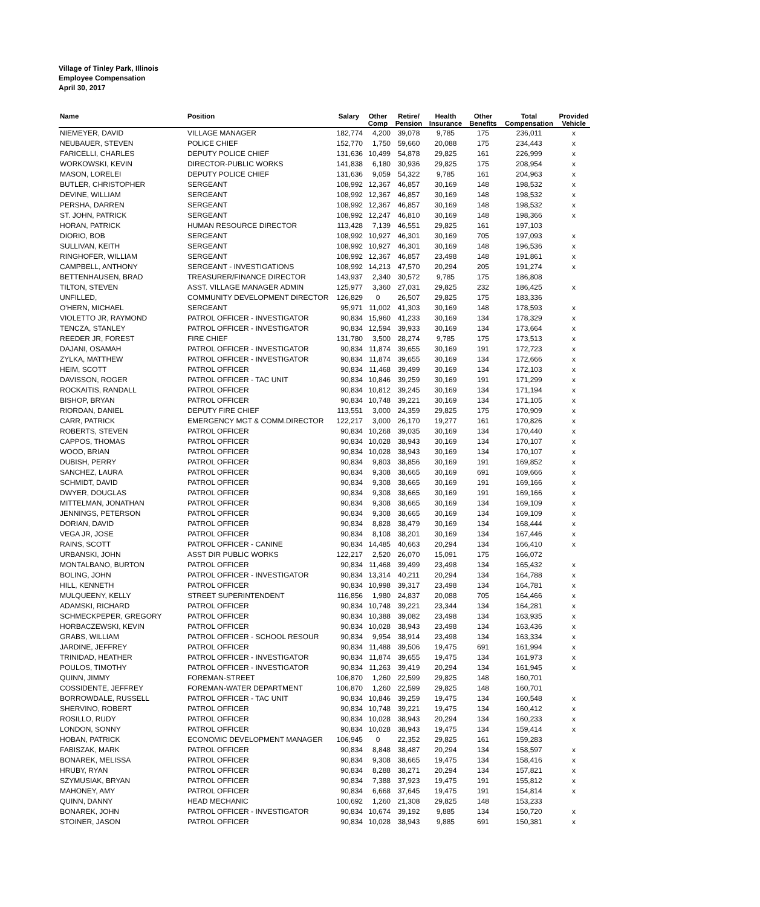Village of Tinley Park, Illinois
Employee Compensation
April 30, 2017
| Name | Position | Salary | Other Comp | Retire/ Pension | Health Insurance | Other Benefits | Total Compensation | Provided Vehicle |
| --- | --- | --- | --- | --- | --- | --- | --- | --- |
| NIEMEYER, DAVID | VILLAGE MANAGER | 182,774 | 4,200 | 39,078 | 9,785 | 175 | 236,011 | x |
| NEUBAUER, STEVEN | POLICE CHIEF | 152,770 | 1,750 | 59,660 | 20,088 | 175 | 234,443 | x |
| FARICELLI, CHARLES | DEPUTY POLICE CHIEF | 131,636 | 10,499 | 54,878 | 29,825 | 161 | 226,999 | x |
| WORKOWSKI, KEVIN | DIRECTOR-PUBLIC WORKS | 141,838 | 6,180 | 30,936 | 29,825 | 175 | 208,954 | x |
| MASON, LORELEI | DEPUTY POLICE CHIEF | 131,636 | 9,059 | 54,322 | 9,785 | 161 | 204,963 | x |
| BUTLER, CHRISTOPHER | SERGEANT | 108,992 | 12,367 | 46,857 | 30,169 | 148 | 198,532 | x |
| DEVINE, WILLIAM | SERGEANT | 108,992 | 12,367 | 46,857 | 30,169 | 148 | 198,532 | x |
| PERSHA, DARREN | SERGEANT | 108,992 | 12,367 | 46,857 | 30,169 | 148 | 198,532 | x |
| ST. JOHN, PATRICK | SERGEANT | 108,992 | 12,247 | 46,810 | 30,169 | 148 | 198,366 | x |
| HORAN, PATRICK | HUMAN RESOURCE DIRECTOR | 113,428 | 7,139 | 46,551 | 29,825 | 161 | 197,103 | |
| DIORIO, BOB | SERGEANT | 108,992 | 10,927 | 46,301 | 30,169 | 705 | 197,093 | x |
| SULLIVAN, KEITH | SERGEANT | 108,992 | 10,927 | 46,301 | 30,169 | 148 | 196,536 | x |
| RINGHOFER, WILLIAM | SERGEANT | 108,992 | 12,367 | 46,857 | 23,498 | 148 | 191,861 | x |
| CAMPBELL, ANTHONY | SERGEANT - INVESTIGATIONS | 108,992 | 14,213 | 47,570 | 20,294 | 205 | 191,274 | x |
| BETTENHAUSEN, BRAD | TREASURER/FINANCE DIRECTOR | 143,937 | 2,340 | 30,572 | 9,785 | 175 | 186,808 | |
| TILTON, STEVEN | ASST. VILLAGE MANAGER ADMIN | 125,977 | 3,360 | 27,031 | 29,825 | 232 | 186,425 | x |
| UNFILLED, | COMMUNITY DEVELOPMENT DIRECTOR | 126,829 | 0 | 26,507 | 29,825 | 175 | 183,336 | |
| O'HERN, MICHAEL | SERGEANT | 95,971 | 11,002 | 41,303 | 30,169 | 148 | 178,593 | x |
| VIOLETTO JR, RAYMOND | PATROL OFFICER - INVESTIGATOR | 90,834 | 15,960 | 41,233 | 30,169 | 134 | 178,329 | x |
| TENCZA, STANLEY | PATROL OFFICER - INVESTIGATOR | 90,834 | 12,594 | 39,933 | 30,169 | 134 | 173,664 | x |
| REEDER JR, FOREST | FIRE CHIEF | 131,780 | 3,500 | 28,274 | 9,785 | 175 | 173,513 | x |
| DAJANI, OSAMAH | PATROL OFFICER - INVESTIGATOR | 90,834 | 11,874 | 39,655 | 30,169 | 191 | 172,723 | x |
| ZYLKA, MATTHEW | PATROL OFFICER - INVESTIGATOR | 90,834 | 11,874 | 39,655 | 30,169 | 134 | 172,666 | x |
| HEIM, SCOTT | PATROL OFFICER | 90,834 | 11,468 | 39,499 | 30,169 | 134 | 172,103 | x |
| DAVISSON, ROGER | PATROL OFFICER - TAC UNIT | 90,834 | 10,846 | 39,259 | 30,169 | 191 | 171,299 | x |
| ROCKAITIS, RANDALL | PATROL OFFICER | 90,834 | 10,812 | 39,245 | 30,169 | 134 | 171,194 | x |
| BISHOP, BRYAN | PATROL OFFICER | 90,834 | 10,748 | 39,221 | 30,169 | 134 | 171,105 | x |
| RIORDAN, DANIEL | DEPUTY FIRE CHIEF | 113,551 | 3,000 | 24,359 | 29,825 | 175 | 170,909 | x |
| CARR, PATRICK | EMERGENCY MGT & COMM.DIRECTOR | 122,217 | 3,000 | 26,170 | 19,277 | 161 | 170,826 | x |
| ROBERTS, STEVEN | PATROL OFFICER | 90,834 | 10,268 | 39,035 | 30,169 | 134 | 170,440 | x |
| CAPPOS, THOMAS | PATROL OFFICER | 90,834 | 10,028 | 38,943 | 30,169 | 134 | 170,107 | x |
| WOOD, BRIAN | PATROL OFFICER | 90,834 | 10,028 | 38,943 | 30,169 | 134 | 170,107 | x |
| DUBISH, PERRY | PATROL OFFICER | 90,834 | 9,803 | 38,856 | 30,169 | 191 | 169,852 | x |
| SANCHEZ, LAURA | PATROL OFFICER | 90,834 | 9,308 | 38,665 | 30,169 | 691 | 169,666 | x |
| SCHMIDT, DAVID | PATROL OFFICER | 90,834 | 9,308 | 38,665 | 30,169 | 191 | 169,166 | x |
| DWYER, DOUGLAS | PATROL OFFICER | 90,834 | 9,308 | 38,665 | 30,169 | 191 | 169,166 | x |
| MITTELMAN, JONATHAN | PATROL OFFICER | 90,834 | 9,308 | 38,665 | 30,169 | 134 | 169,109 | x |
| JENNINGS, PETERSON | PATROL OFFICER | 90,834 | 9,308 | 38,665 | 30,169 | 134 | 169,109 | x |
| DORIAN, DAVID | PATROL OFFICER | 90,834 | 8,828 | 38,479 | 30,169 | 134 | 168,444 | x |
| VEGA JR, JOSE | PATROL OFFICER | 90,834 | 8,108 | 38,201 | 30,169 | 134 | 167,446 | x |
| RAINS, SCOTT | PATROL OFFICER - CANINE | 90,834 | 14,485 | 40,663 | 20,294 | 134 | 166,410 | x |
| URBANSKI, JOHN | ASST DIR PUBLIC WORKS | 122,217 | 2,520 | 26,070 | 15,091 | 175 | 166,072 | |
| MONTALBANO, BURTON | PATROL OFFICER | 90,834 | 11,468 | 39,499 | 23,498 | 134 | 165,432 | x |
| BOLING, JOHN | PATROL OFFICER - INVESTIGATOR | 90,834 | 13,314 | 40,211 | 20,294 | 134 | 164,788 | x |
| HILL, KENNETH | PATROL OFFICER | 90,834 | 10,998 | 39,317 | 23,498 | 134 | 164,781 | x |
| MULQUEENY, KELLY | STREET SUPERINTENDENT | 116,856 | 1,980 | 24,837 | 20,088 | 705 | 164,466 | x |
| ADAMSKI, RICHARD | PATROL OFFICER | 90,834 | 10,748 | 39,221 | 23,344 | 134 | 164,281 | x |
| SCHMECKPEPER, GREGORY | PATROL OFFICER | 90,834 | 10,388 | 39,082 | 23,498 | 134 | 163,935 | x |
| HORBACZEWSKI, KEVIN | PATROL OFFICER | 90,834 | 10,028 | 38,943 | 23,498 | 134 | 163,436 | x |
| GRABS, WILLIAM | PATROL OFFICER - SCHOOL RESOUR | 90,834 | 9,954 | 38,914 | 23,498 | 134 | 163,334 | x |
| JARDINE, JEFFREY | PATROL OFFICER | 90,834 | 11,488 | 39,506 | 19,475 | 691 | 161,994 | x |
| TRINIDAD, HEATHER | PATROL OFFICER - INVESTIGATOR | 90,834 | 11,874 | 39,655 | 19,475 | 134 | 161,973 | x |
| POULOS, TIMOTHY | PATROL OFFICER - INVESTIGATOR | 90,834 | 11,263 | 39,419 | 20,294 | 134 | 161,945 | x |
| QUINN, JIMMY | FOREMAN-STREET | 106,870 | 1,260 | 22,599 | 29,825 | 148 | 160,701 | |
| COSSIDENTE, JEFFREY | FOREMAN-WATER DEPARTMENT | 106,870 | 1,260 | 22,599 | 29,825 | 148 | 160,701 | |
| BORROWDALE, RUSSELL | PATROL OFFICER - TAC UNIT | 90,834 | 10,846 | 39,259 | 19,475 | 134 | 160,548 | x |
| SHERVINO, ROBERT | PATROL OFFICER | 90,834 | 10,748 | 39,221 | 19,475 | 134 | 160,412 | x |
| ROSILLO, RUDY | PATROL OFFICER | 90,834 | 10,028 | 38,943 | 20,294 | 134 | 160,233 | x |
| LONDON, SONNY | PATROL OFFICER | 90,834 | 10,028 | 38,943 | 19,475 | 134 | 159,414 | x |
| HOBAN, PATRICK | ECONOMIC DEVELOPMENT MANAGER | 106,945 | 0 | 22,352 | 29,825 | 161 | 159,283 | |
| FABISZAK, MARK | PATROL OFFICER | 90,834 | 8,848 | 38,487 | 20,294 | 134 | 158,597 | x |
| BONAREK, MELISSA | PATROL OFFICER | 90,834 | 9,308 | 38,665 | 19,475 | 134 | 158,416 | x |
| HRUBY, RYAN | PATROL OFFICER | 90,834 | 8,288 | 38,271 | 20,294 | 134 | 157,821 | x |
| SZYMUSIAK, BRYAN | PATROL OFFICER | 90,834 | 7,388 | 37,923 | 19,475 | 191 | 155,812 | x |
| MAHONEY, AMY | PATROL OFFICER | 90,834 | 6,668 | 37,645 | 19,475 | 191 | 154,814 | x |
| QUINN, DANNY | HEAD MECHANIC | 100,692 | 1,260 | 21,308 | 29,825 | 148 | 153,233 | |
| BONAREK, JOHN | PATROL OFFICER - INVESTIGATOR | 90,834 | 10,674 | 39,192 | 9,885 | 134 | 150,720 | x |
| STOINER, JASON | PATROL OFFICER | 90,834 | 10,028 | 38,943 | 9,885 | 691 | 150,381 | x |